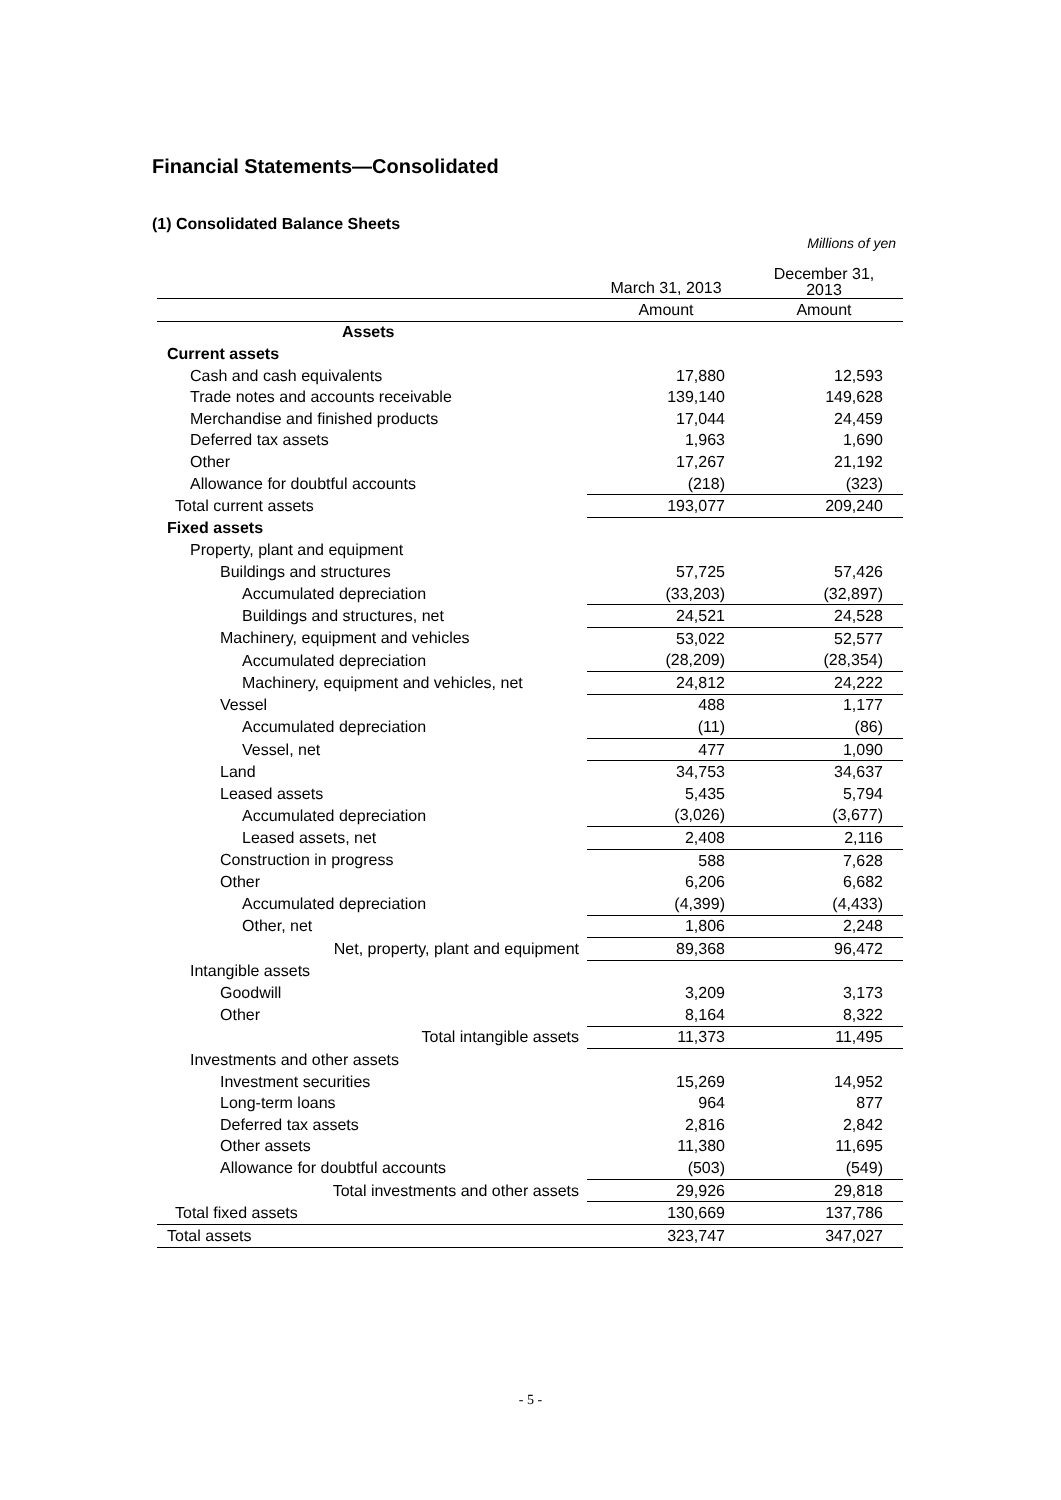Financial Statements—Consolidated
(1) Consolidated Balance Sheets
Millions of yen
| | March 31, 2013 | December 31, 2013 |
| --- | --- | --- |
| | Amount | Amount |
| Assets | | |
| Current assets | | |
| Cash and cash equivalents | 17,880 | 12,593 |
| Trade notes and accounts receivable | 139,140 | 149,628 |
| Merchandise and finished products | 17,044 | 24,459 |
| Deferred tax assets | 1,963 | 1,690 |
| Other | 17,267 | 21,192 |
| Allowance for doubtful accounts | (218) | (323) |
| Total current assets | 193,077 | 209,240 |
| Fixed assets | | |
| Property, plant and equipment | | |
| Buildings and structures | 57,725 | 57,426 |
| Accumulated depreciation | (33,203) | (32,897) |
| Buildings and structures, net | 24,521 | 24,528 |
| Machinery, equipment and vehicles | 53,022 | 52,577 |
| Accumulated depreciation | (28,209) | (28,354) |
| Machinery, equipment and vehicles, net | 24,812 | 24,222 |
| Vessel | 488 | 1,177 |
| Accumulated depreciation | (11) | (86) |
| Vessel, net | 477 | 1,090 |
| Land | 34,753 | 34,637 |
| Leased assets | 5,435 | 5,794 |
| Accumulated depreciation | (3,026) | (3,677) |
| Leased assets, net | 2,408 | 2,116 |
| Construction in progress | 588 | 7,628 |
| Other | 6,206 | 6,682 |
| Accumulated depreciation | (4,399) | (4,433) |
| Other, net | 1,806 | 2,248 |
| Net, property, plant and equipment | 89,368 | 96,472 |
| Intangible assets | | |
| Goodwill | 3,209 | 3,173 |
| Other | 8,164 | 8,322 |
| Total intangible assets | 11,373 | 11,495 |
| Investments and other assets | | |
| Investment securities | 15,269 | 14,952 |
| Long-term loans | 964 | 877 |
| Deferred tax assets | 2,816 | 2,842 |
| Other assets | 11,380 | 11,695 |
| Allowance for doubtful accounts | (503) | (549) |
| Total investments and other assets | 29,926 | 29,818 |
| Total fixed assets | 130,669 | 137,786 |
| Total assets | 323,747 | 347,027 |
- 5 -